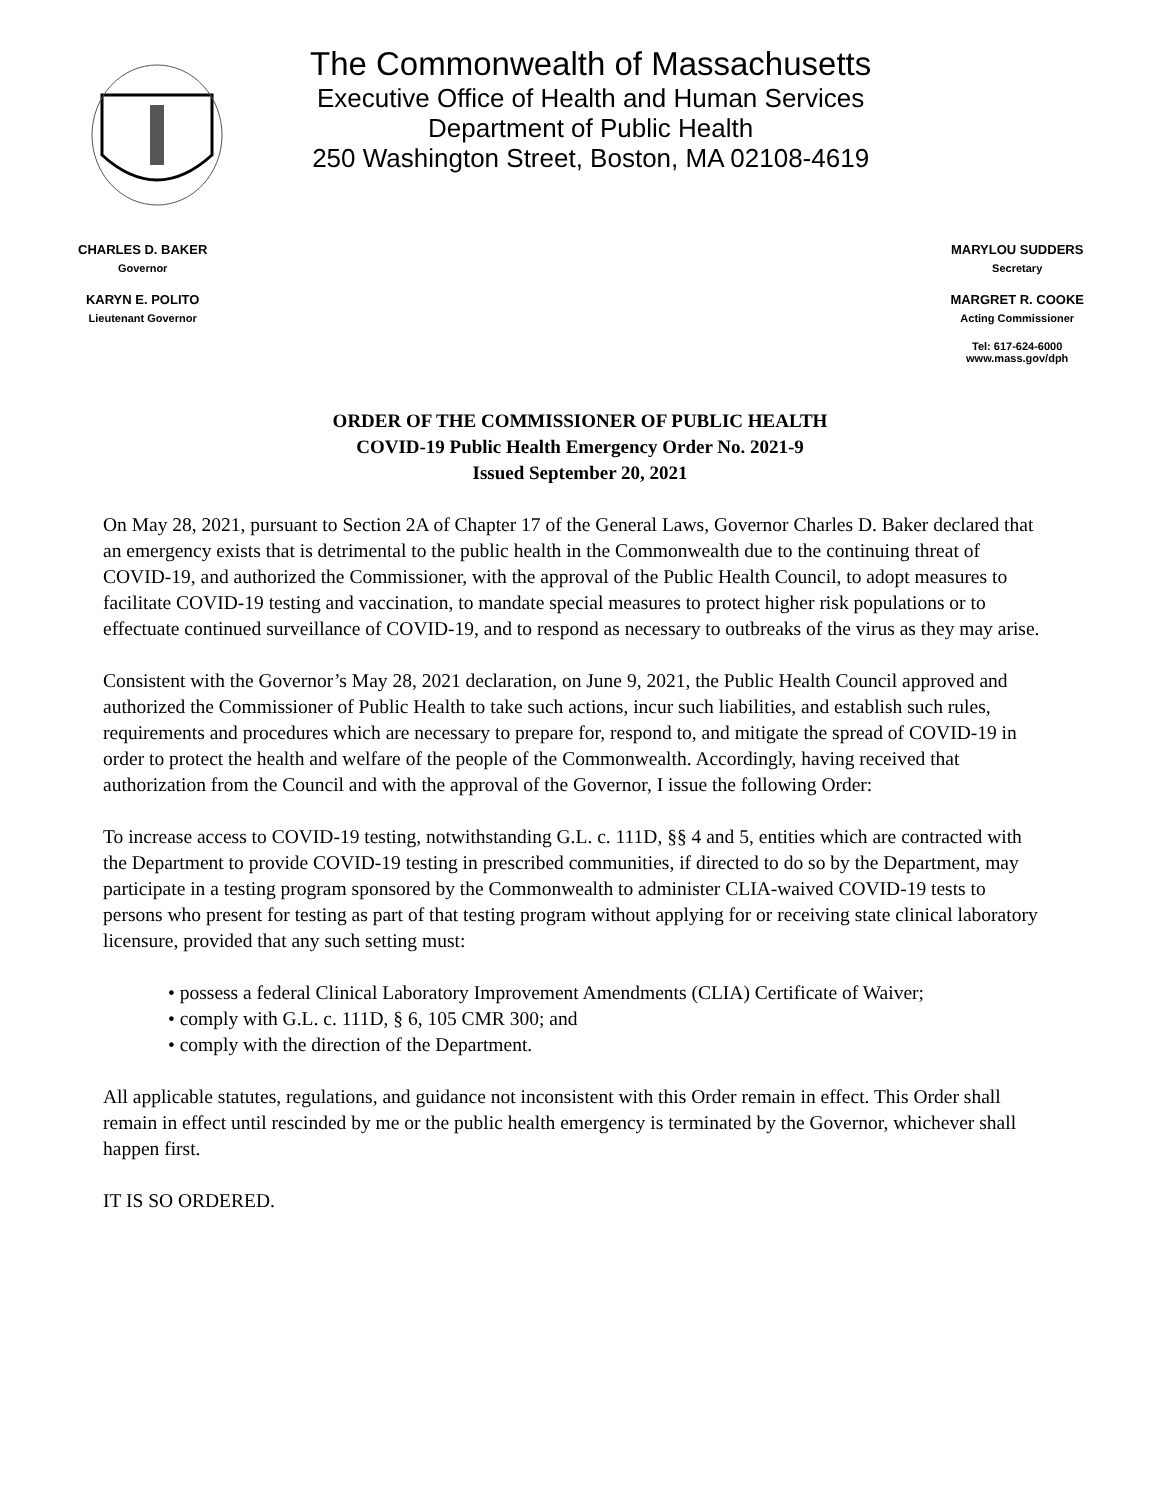The Commonwealth of Massachusetts
Executive Office of Health and Human Services
Department of Public Health
250 Washington Street, Boston, MA 02108-4619
CHARLES D. BAKER
Governor
KARYN E. POLITO
Lieutenant Governor
MARYLOU SUDDERS
Secretary
MARGRET R. COOKE
Acting Commissioner
Tel: 617-624-6000
www.mass.gov/dph
ORDER OF THE COMMISSIONER OF PUBLIC HEALTH
COVID-19 Public Health Emergency Order No. 2021-9
Issued September 20, 2021
On May 28, 2021, pursuant to Section 2A of Chapter 17 of the General Laws, Governor Charles D. Baker declared that an emergency exists that is detrimental to the public health in the Commonwealth due to the continuing threat of COVID-19, and authorized the Commissioner, with the approval of the Public Health Council, to adopt measures to facilitate COVID-19 testing and vaccination, to mandate special measures to protect higher risk populations or to effectuate continued surveillance of COVID-19, and to respond as necessary to outbreaks of the virus as they may arise.
Consistent with the Governor’s May 28, 2021 declaration, on June 9, 2021, the Public Health Council approved and authorized the Commissioner of Public Health to take such actions, incur such liabilities, and establish such rules, requirements and procedures which are necessary to prepare for, respond to, and mitigate the spread of COVID-19 in order to protect the health and welfare of the people of the Commonwealth. Accordingly, having received that authorization from the Council and with the approval of the Governor, I issue the following Order:
To increase access to COVID-19 testing, notwithstanding G.L. c. 111D, §§ 4 and 5, entities which are contracted with the Department to provide COVID-19 testing in prescribed communities, if directed to do so by the Department, may participate in a testing program sponsored by the Commonwealth to administer CLIA-waived COVID-19 tests to persons who present for testing as part of that testing program without applying for or receiving state clinical laboratory licensure, provided that any such setting must:
• possess a federal Clinical Laboratory Improvement Amendments (CLIA) Certificate of Waiver;
• comply with G.L. c. 111D, § 6, 105 CMR 300; and
• comply with the direction of the Department.
All applicable statutes, regulations, and guidance not inconsistent with this Order remain in effect. This Order shall remain in effect until rescinded by me or the public health emergency is terminated by the Governor, whichever shall happen first.
IT IS SO ORDERED.